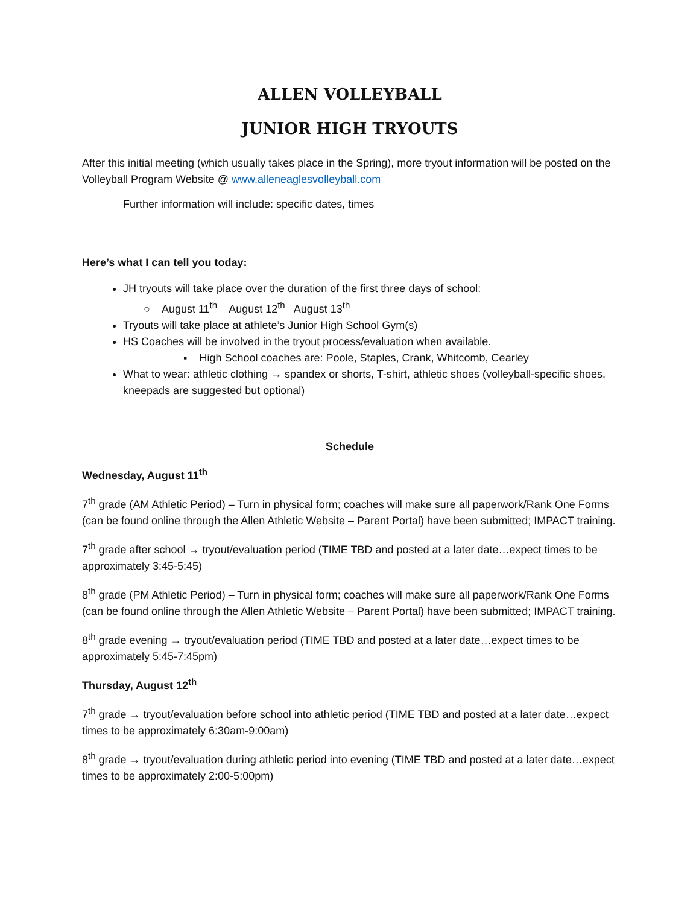ALLEN VOLLEYBALL
JUNIOR HIGH TRYOUTS
After this initial meeting (which usually takes place in the Spring), more tryout information will be posted on the Volleyball Program Website @ www.alleneaglesvolleyball.com
Further information will include: specific dates, times
Here’s what I can tell you today:
JH tryouts will take place over the duration of the first three days of school:
○ August 11<sup>th</sup> August 12<sup>th</sup> August 13<sup>th</sup>
Tryouts will take place at athlete’s Junior High School Gym(s)
HS Coaches will be involved in the tryout process/evaluation when available.
▪ High School coaches are: Poole, Staples, Crank, Whitcomb, Cearley
What to wear: athletic clothing → spandex or shorts, T-shirt, athletic shoes (volleyball-specific shoes, kneepads are suggested but optional)
Schedule
Wednesday, August 11<sup>th</sup>
7<sup>th</sup> grade (AM Athletic Period) – Turn in physical form; coaches will make sure all paperwork/Rank One Forms (can be found online through the Allen Athletic Website – Parent Portal) have been submitted; IMPACT training.
7<sup>th</sup> grade after school → tryout/evaluation period (TIME TBD and posted at a later date…expect times to be approximately 3:45-5:45)
8<sup>th</sup> grade (PM Athletic Period) – Turn in physical form; coaches will make sure all paperwork/Rank One Forms (can be found online through the Allen Athletic Website – Parent Portal) have been submitted; IMPACT training.
8<sup>th</sup> grade evening → tryout/evaluation period (TIME TBD and posted at a later date…expect times to be approximately 5:45-7:45pm)
Thursday, August 12<sup>th</sup>
7<sup>th</sup> grade → tryout/evaluation before school into athletic period (TIME TBD and posted at a later date…expect times to be approximately 6:30am-9:00am)
8<sup>th</sup> grade → tryout/evaluation during athletic period into evening (TIME TBD and posted at a later date…expect times to be approximately 2:00-5:00pm)